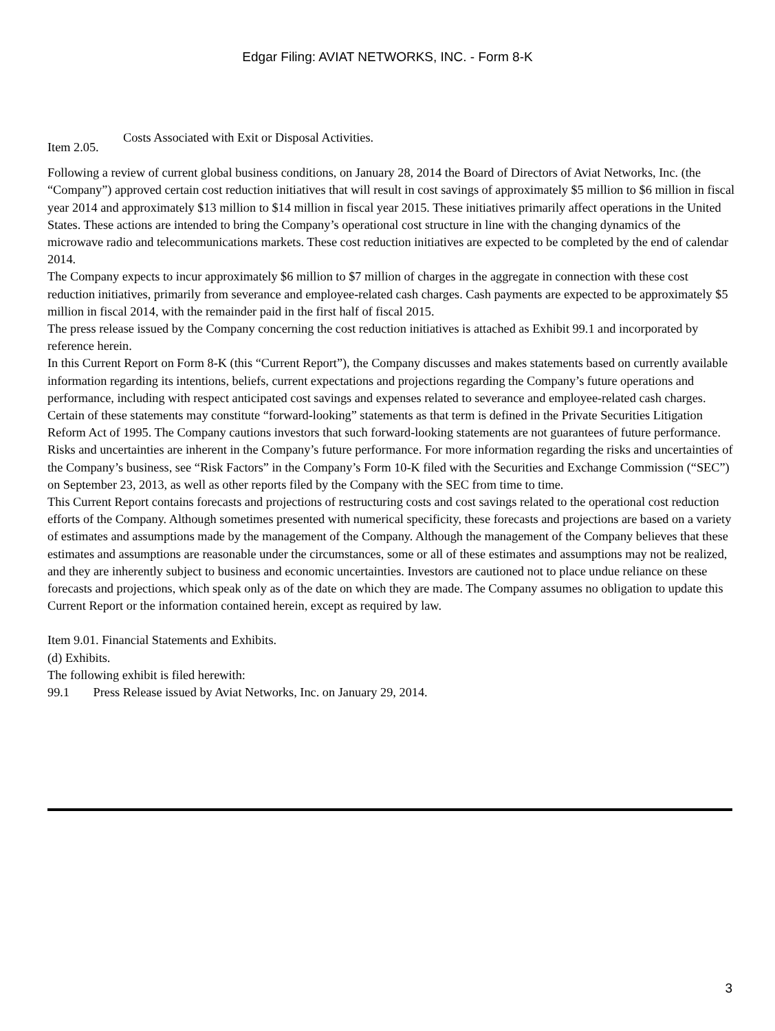Edgar Filing: AVIAT NETWORKS, INC. - Form 8-K
Item 2.05. Costs Associated with Exit or Disposal Activities.
Following a review of current global business conditions, on January 28, 2014 the Board of Directors of Aviat Networks, Inc. (the “Company”) approved certain cost reduction initiatives that will result in cost savings of approximately $5 million to $6 million in fiscal year 2014 and approximately $13 million to $14 million in fiscal year 2015. These initiatives primarily affect operations in the United States. These actions are intended to bring the Company’s operational cost structure in line with the changing dynamics of the microwave radio and telecommunications markets. These cost reduction initiatives are expected to be completed by the end of calendar 2014.
The Company expects to incur approximately $6 million to $7 million of charges in the aggregate in connection with these cost reduction initiatives, primarily from severance and employee-related cash charges. Cash payments are expected to be approximately $5 million in fiscal 2014, with the remainder paid in the first half of fiscal 2015.
The press release issued by the Company concerning the cost reduction initiatives is attached as Exhibit 99.1 and incorporated by reference herein.
In this Current Report on Form 8-K (this “Current Report”), the Company discusses and makes statements based on currently available information regarding its intentions, beliefs, current expectations and projections regarding the Company’s future operations and performance, including with respect anticipated cost savings and expenses related to severance and employee-related cash charges. Certain of these statements may constitute “forward-looking” statements as that term is defined in the Private Securities Litigation Reform Act of 1995. The Company cautions investors that such forward-looking statements are not guarantees of future performance. Risks and uncertainties are inherent in the Company’s future performance. For more information regarding the risks and uncertainties of the Company’s business, see “Risk Factors” in the Company’s Form 10-K filed with the Securities and Exchange Commission (“SEC”) on September 23, 2013, as well as other reports filed by the Company with the SEC from time to time.
This Current Report contains forecasts and projections of restructuring costs and cost savings related to the operational cost reduction efforts of the Company. Although sometimes presented with numerical specificity, these forecasts and projections are based on a variety of estimates and assumptions made by the management of the Company. Although the management of the Company believes that these estimates and assumptions are reasonable under the circumstances, some or all of these estimates and assumptions may not be realized, and they are inherently subject to business and economic uncertainties. Investors are cautioned not to place undue reliance on these forecasts and projections, which speak only as of the date on which they are made. The Company assumes no obligation to update this Current Report or the information contained herein, except as required by law.
Item 9.01. Financial Statements and Exhibits.
(d) Exhibits.
The following exhibit is filed herewith:
99.1 Press Release issued by Aviat Networks, Inc. on January 29, 2014.
3